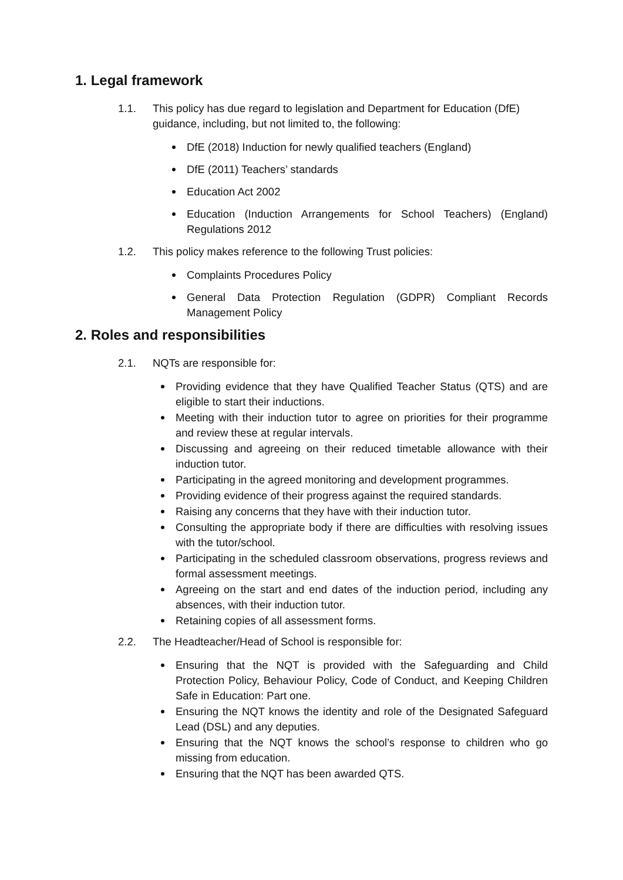1. Legal framework
1.1. This policy has due regard to legislation and Department for Education (DfE) guidance, including, but not limited to, the following:
DfE (2018) Induction for newly qualified teachers (England)
DfE (2011) Teachers’ standards
Education Act 2002
Education (Induction Arrangements for School Teachers) (England) Regulations 2012
1.2. This policy makes reference to the following Trust policies:
Complaints Procedures Policy
General Data Protection Regulation (GDPR) Compliant Records Management Policy
2. Roles and responsibilities
2.1. NQTs are responsible for:
Providing evidence that they have Qualified Teacher Status (QTS) and are eligible to start their inductions.
Meeting with their induction tutor to agree on priorities for their programme and review these at regular intervals.
Discussing and agreeing on their reduced timetable allowance with their induction tutor.
Participating in the agreed monitoring and development programmes.
Providing evidence of their progress against the required standards.
Raising any concerns that they have with their induction tutor.
Consulting the appropriate body if there are difficulties with resolving issues with the tutor/school.
Participating in the scheduled classroom observations, progress reviews and formal assessment meetings.
Agreeing on the start and end dates of the induction period, including any absences, with their induction tutor.
Retaining copies of all assessment forms.
2.2. The Headteacher/Head of School is responsible for:
Ensuring that the NQT is provided with the Safeguarding and Child Protection Policy, Behaviour Policy, Code of Conduct, and Keeping Children Safe in Education: Part one.
Ensuring the NQT knows the identity and role of the Designated Safeguard Lead (DSL) and any deputies.
Ensuring that the NQT knows the school’s response to children who go missing from education.
Ensuring that the NQT has been awarded QTS.